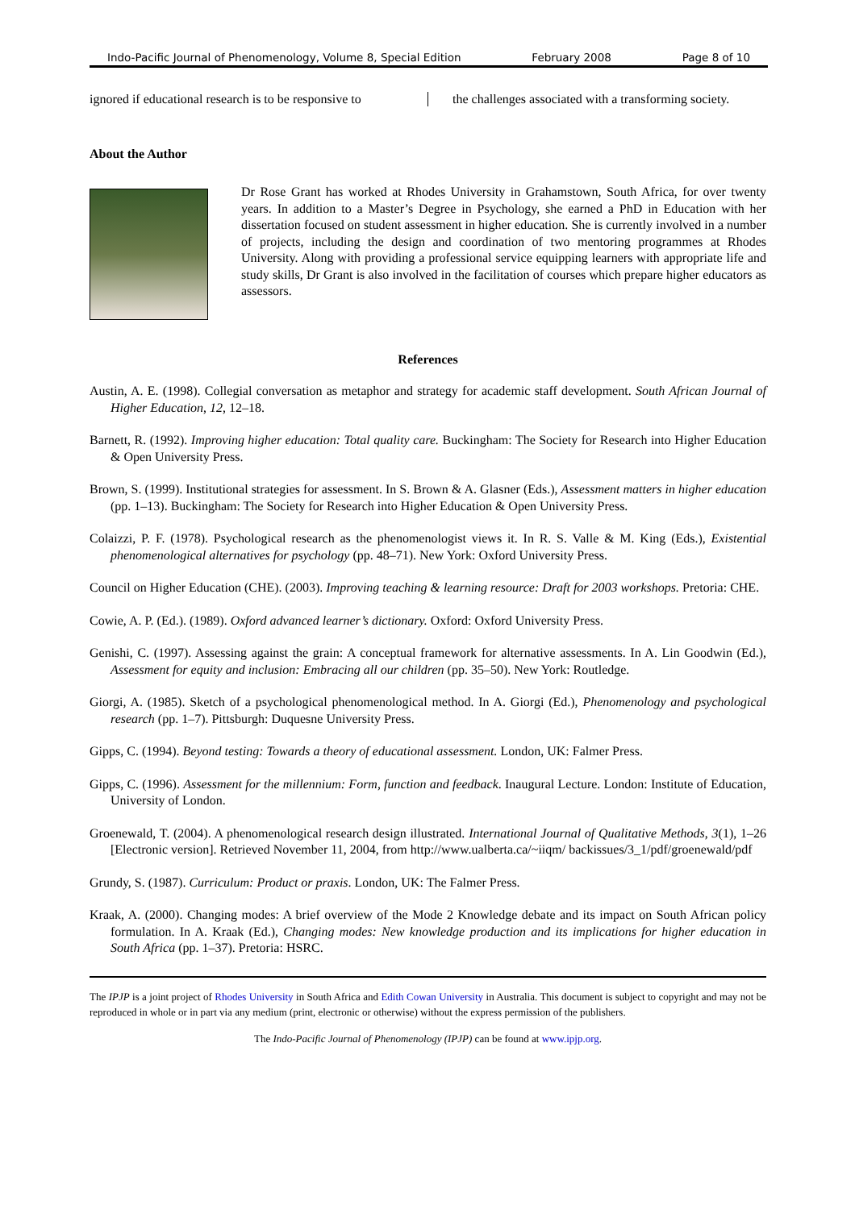Indo-Pacific Journal of Phenomenology, Volume 8, Special Edition February 2008 Page 8 of 10
ignored if educational research is to be responsive to
the challenges associated with a transforming society.
About the Author
Dr Rose Grant has worked at Rhodes University in Grahamstown, South Africa, for over twenty years. In addition to a Master’s Degree in Psychology, she earned a PhD in Education with her dissertation focused on student assessment in higher education. She is currently involved in a number of projects, including the design and coordination of two mentoring programmes at Rhodes University. Along with providing a professional service equipping learners with appropriate life and study skills, Dr Grant is also involved in the facilitation of courses which prepare higher educators as assessors.
References
Austin, A. E. (1998). Collegial conversation as metaphor and strategy for academic staff development. South African Journal of Higher Education, 12, 12–18.
Barnett, R. (1992). Improving higher education: Total quality care. Buckingham: The Society for Research into Higher Education & Open University Press.
Brown, S. (1999). Institutional strategies for assessment. In S. Brown & A. Glasner (Eds.), Assessment matters in higher education (pp. 1–13). Buckingham: The Society for Research into Higher Education & Open University Press.
Colaizzi, P. F. (1978). Psychological research as the phenomenologist views it. In R. S. Valle & M. King (Eds.), Existential phenomenological alternatives for psychology (pp. 48–71). New York: Oxford University Press.
Council on Higher Education (CHE). (2003). Improving teaching & learning resource: Draft for 2003 workshops. Pretoria: CHE.
Cowie, A. P. (Ed.). (1989). Oxford advanced learner’s dictionary. Oxford: Oxford University Press.
Genishi, C. (1997). Assessing against the grain: A conceptual framework for alternative assessments. In A. Lin Goodwin (Ed.), Assessment for equity and inclusion: Embracing all our children (pp. 35–50). New York: Routledge.
Giorgi, A. (1985). Sketch of a psychological phenomenological method. In A. Giorgi (Ed.), Phenomenology and psychological research (pp. 1–7). Pittsburgh: Duquesne University Press.
Gipps, C. (1994). Beyond testing: Towards a theory of educational assessment. London, UK: Falmer Press.
Gipps, C. (1996). Assessment for the millennium: Form, function and feedback. Inaugural Lecture. London: Institute of Education, University of London.
Groenewald, T. (2004). A phenomenological research design illustrated. International Journal of Qualitative Methods, 3(1), 1–26 [Electronic version]. Retrieved November 11, 2004, from http://www.ualberta.ca/~iiqm/ backissues/3_1/pdf/groenewald/pdf
Grundy, S. (1987). Curriculum: Product or praxis. London, UK: The Falmer Press.
Kraak, A. (2000). Changing modes: A brief overview of the Mode 2 Knowledge debate and its impact on South African policy formulation. In A. Kraak (Ed.), Changing modes: New knowledge production and its implications for higher education in South Africa (pp. 1–37). Pretoria: HSRC.
The IPJP is a joint project of Rhodes University in South Africa and Edith Cowan University in Australia. This document is subject to copyright and may not be reproduced in whole or in part via any medium (print, electronic or otherwise) without the express permission of the publishers.
The Indo-Pacific Journal of Phenomenology (IPJP) can be found at www.ipjp.org.